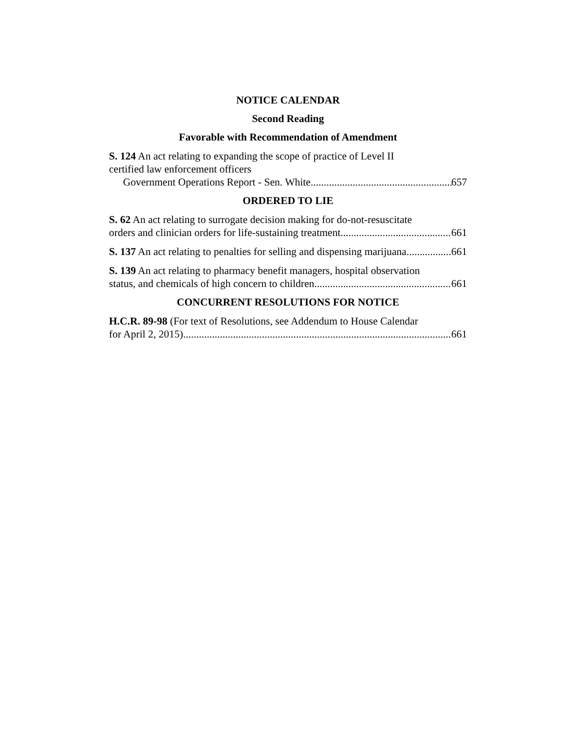NOTICE CALENDAR
Second Reading
Favorable with Recommendation of Amendment
S. 124 An act relating to expanding the scope of practice of Level II
certified law enforcement officers
Government Operations Report - Sen. White 657
ORDERED TO LIE
S. 62 An act relating to surrogate decision making for do-not-resuscitate
orders and clinician orders for life-sustaining treatment 661
S. 137 An act relating to penalties for selling and dispensing marijuana 661
S. 139 An act relating to pharmacy benefit managers, hospital observation
status, and chemicals of high concern to children 661
CONCURRENT RESOLUTIONS FOR NOTICE
H.C.R. 89-98 (For text of Resolutions, see Addendum to House Calendar
for April 2, 2015) 661